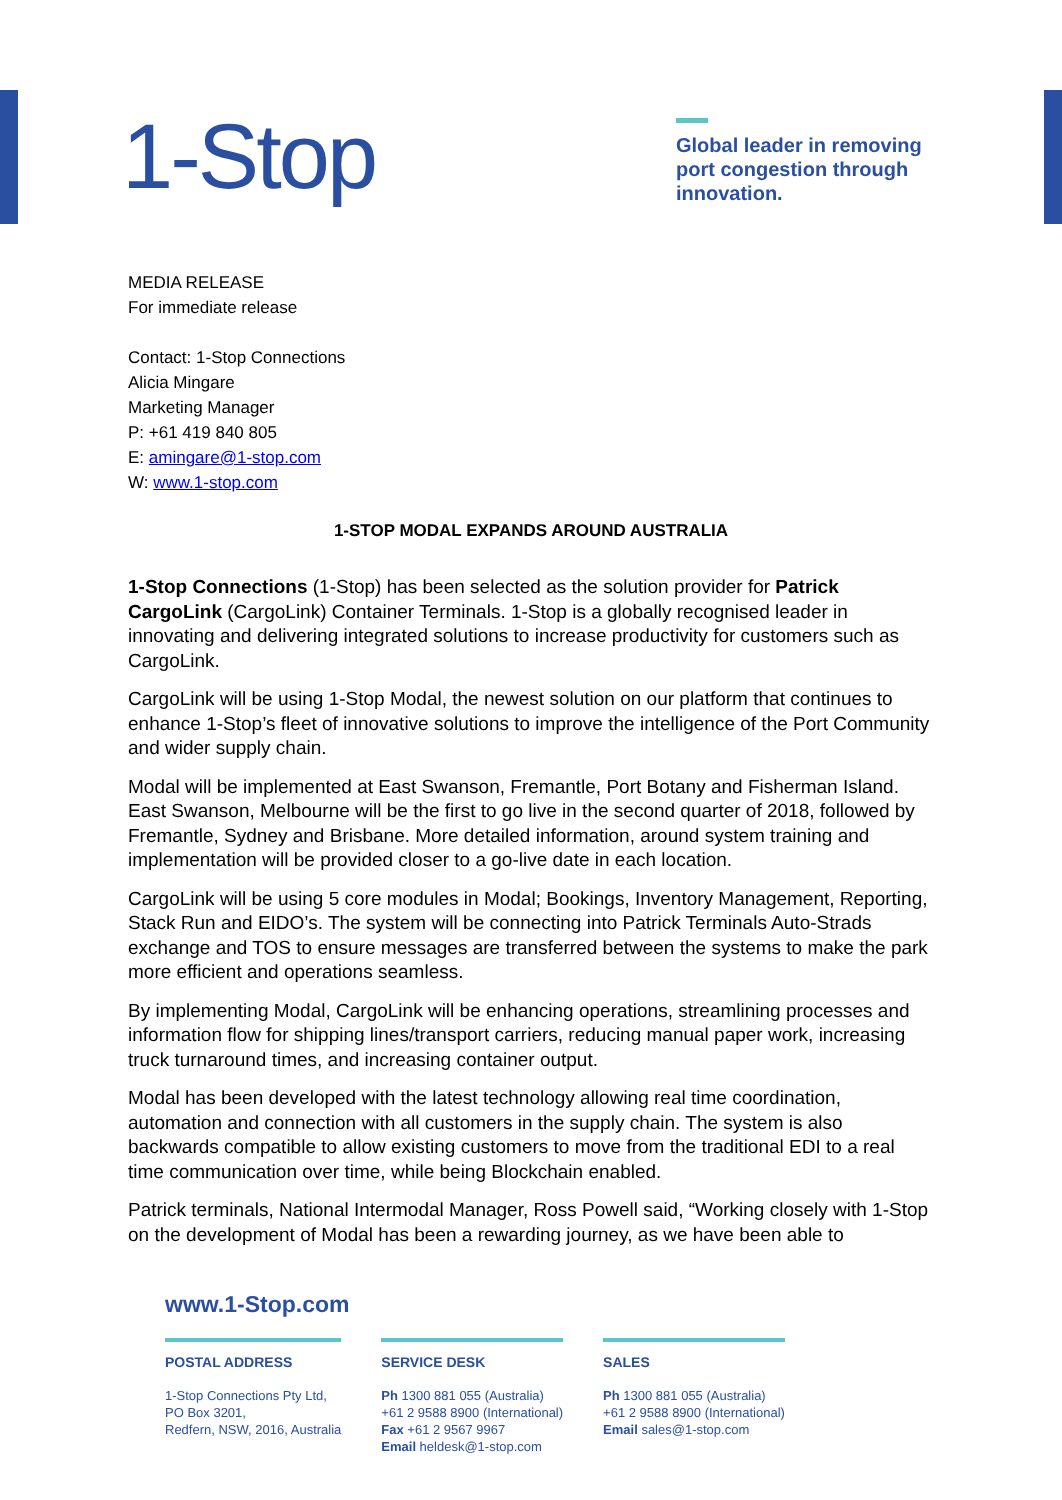1-Stop
Global leader in removing port congestion through innovation.
MEDIA RELEASE
For immediate release
Contact: 1-Stop Connections
Alicia Mingare
Marketing Manager
P: +61 419 840 805
E: amingare@1-stop.com
W: www.1-stop.com
1-STOP MODAL EXPANDS AROUND AUSTRALIA
1-Stop Connections (1-Stop) has been selected as the solution provider for Patrick CargoLink (CargoLink) Container Terminals. 1-Stop is a globally recognised leader in innovating and delivering integrated solutions to increase productivity for customers such as CargoLink.
CargoLink will be using 1-Stop Modal, the newest solution on our platform that continues to enhance 1-Stop’s fleet of innovative solutions to improve the intelligence of the Port Community and wider supply chain.
Modal will be implemented at East Swanson, Fremantle, Port Botany and Fisherman Island. East Swanson, Melbourne will be the first to go live in the second quarter of 2018, followed by Fremantle, Sydney and Brisbane. More detailed information, around system training and implementation will be provided closer to a go-live date in each location.
CargoLink will be using 5 core modules in Modal; Bookings, Inventory Management, Reporting, Stack Run and EIDO’s. The system will be connecting into Patrick Terminals Auto-Strads exchange and TOS to ensure messages are transferred between the systems to make the park more efficient and operations seamless.
By implementing Modal, CargoLink will be enhancing operations, streamlining processes and information flow for shipping lines/transport carriers, reducing manual paper work, increasing truck turnaround times, and increasing container output.
Modal has been developed with the latest technology allowing real time coordination, automation and connection with all customers in the supply chain. The system is also backwards compatible to allow existing customers to move from the traditional EDI to a real time communication over time, while being Blockchain enabled.
Patrick terminals, National Intermodal Manager, Ross Powell said, “Working closely with 1-Stop on the development of Modal has been a rewarding journey, as we have been able to
www.1-Stop.com
POSTAL ADDRESS
1-Stop Connections Pty Ltd,
PO Box 3201,
Redfern, NSW, 2016, Australia
SERVICE DESK
Ph 1300 881 055 (Australia)
+61 2 9588 8900 (International)
Fax +61 2 9567 9967
Email heldesk@1-stop.com
SALES
Ph 1300 881 055 (Australia)
+61 2 9588 8900 (International)
Email sales@1-stop.com